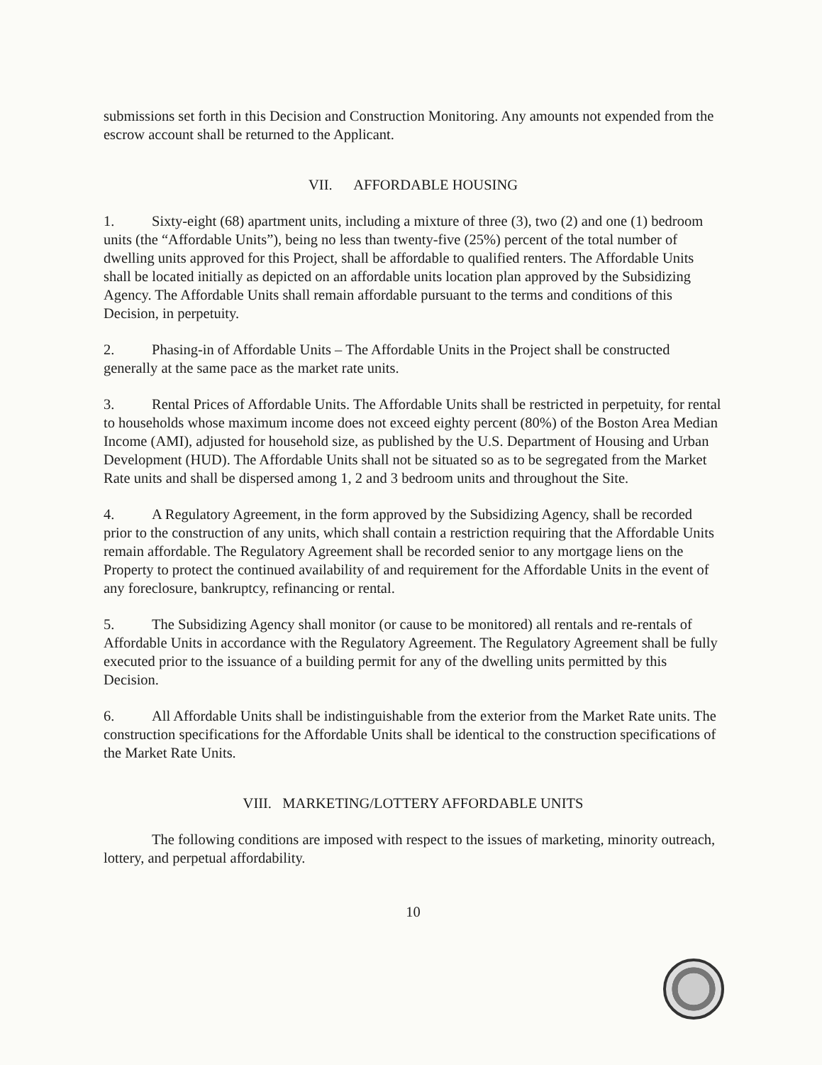submissions set forth in this Decision and Construction Monitoring. Any amounts not expended from the escrow account shall be returned to the Applicant.
VII. AFFORDABLE HOUSING
1. Sixty-eight (68) apartment units, including a mixture of three (3), two (2) and one (1) bedroom units (the “Affordable Units”), being no less than twenty-five (25%) percent of the total number of dwelling units approved for this Project, shall be affordable to qualified renters. The Affordable Units shall be located initially as depicted on an affordable units location plan approved by the Subsidizing Agency. The Affordable Units shall remain affordable pursuant to the terms and conditions of this Decision, in perpetuity.
2. Phasing-in of Affordable Units – The Affordable Units in the Project shall be constructed generally at the same pace as the market rate units.
3. Rental Prices of Affordable Units. The Affordable Units shall be restricted in perpetuity, for rental to households whose maximum income does not exceed eighty percent (80%) of the Boston Area Median Income (AMI), adjusted for household size, as published by the U.S. Department of Housing and Urban Development (HUD). The Affordable Units shall not be situated so as to be segregated from the Market Rate units and shall be dispersed among 1, 2 and 3 bedroom units and throughout the Site.
4. A Regulatory Agreement, in the form approved by the Subsidizing Agency, shall be recorded prior to the construction of any units, which shall contain a restriction requiring that the Affordable Units remain affordable. The Regulatory Agreement shall be recorded senior to any mortgage liens on the Property to protect the continued availability of and requirement for the Affordable Units in the event of any foreclosure, bankruptcy, refinancing or rental.
5. The Subsidizing Agency shall monitor (or cause to be monitored) all rentals and re-rentals of Affordable Units in accordance with the Regulatory Agreement. The Regulatory Agreement shall be fully executed prior to the issuance of a building permit for any of the dwelling units permitted by this Decision.
6. All Affordable Units shall be indistinguishable from the exterior from the Market Rate units. The construction specifications for the Affordable Units shall be identical to the construction specifications of the Market Rate Units.
VIII. MARKETING/LOTTERY AFFORDABLE UNITS
The following conditions are imposed with respect to the issues of marketing, minority outreach, lottery, and perpetual affordability.
10